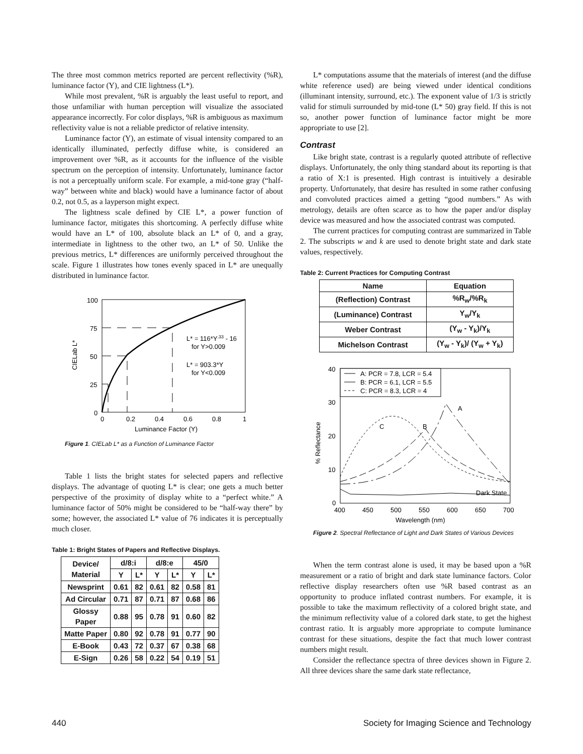The three most common metrics reported are percent reflectivity (%R), luminance factor (Y), and CIE lightness (L*).
While most prevalent, %R is arguably the least useful to report, and those unfamiliar with human perception will visualize the associated appearance incorrectly. For color displays, %R is ambiguous as maximum reflectivity value is not a reliable predictor of relative intensity.
Luminance factor (Y), an estimate of visual intensity compared to an identically illuminated, perfectly diffuse white, is considered an improvement over %R, as it accounts for the influence of the visible spectrum on the perception of intensity. Unfortunately, luminance factor is not a perceptually uniform scale. For example, a mid-tone gray (“half-way” between white and black) would have a luminance factor of about 0.2, not 0.5, as a layperson might expect.
The lightness scale defined by CIE L*, a power function of luminance factor, mitigates this shortcoming. A perfectly diffuse white would have an L* of 100, absolute black an L* of 0, and a gray, intermediate in lightness to the other two, an L* of 50. Unlike the previous metrics, L* differences are uniformly perceived throughout the scale. Figure 1 illustrates how tones evenly spaced in L* are unequally distributed in luminance factor.
100
75
50
25
0
0
0.2
0.4
0.6
0.8
1
Luminance Factor (Y)
CIELab L*
L* = 116*Y.33 - 16
for Y>0.009
L* = 903.3*Y
for Y<0.009
Figure 1. CIELab L* as a Function of Luminance Factor
Table 1 lists the bright states for selected papers and reflective displays. The advantage of quoting L* is clear; one gets a much better perspective of the proximity of display white to a “perfect white.” A luminance factor of 50% might be considered to be “half-way there” by some; however, the associated L* value of 76 indicates it is perceptually much closer.
Table 1: Bright States of Papers and Reflective Displays.
| Device/ Material | d/8:i | | d/8:e | | 45/0 | |
| --- | --- | --- | --- | --- | --- | --- |
| | Y | L* | Y | L* | Y | L* |
| Newsprint | 0.61 | 82 | 0.61 | 82 | 0.58 | 81 |
| Ad Circular | 0.71 | 87 | 0.71 | 87 | 0.68 | 86 |
| Glossy Paper | 0.88 | 95 | 0.78 | 91 | 0.60 | 82 |
| Matte Paper | 0.80 | 92 | 0.78 | 91 | 0.77 | 90 |
| E-Book | 0.43 | 72 | 0.37 | 67 | 0.38 | 68 |
| E-Sign | 0.26 | 58 | 0.22 | 54 | 0.19 | 51 |
L* computations assume that the materials of interest (and the diffuse white reference used) are being viewed under identical conditions (illuminant intensity, surround, etc.). The exponent value of 1/3 is strictly valid for stimuli surrounded by mid-tone (L* 50) gray field. If this is not so, another power function of luminance factor might be more appropriate to use [2].
Contrast
Like bright state, contrast is a regularly quoted attribute of reflective displays. Unfortunately, the only thing standard about its reporting is that a ratio of X:1 is presented. High contrast is intuitively a desirable property. Unfortunately, that desire has resulted in some rather confusing and convoluted practices aimed a getting “good numbers.” As with metrology, details are often scarce as to how the paper and/or display device was measured and how the associated contrast was computed.
The current practices for computing contrast are summarized in Table 2. The subscripts w and k are used to denote bright state and dark state values, respectively.
Table 2: Current Practices for Computing Contrast
| Name | Equation |
| --- | --- |
| (Reflection) Contrast | %R<sub>w</sub>/%R<sub>k</sub> |
| (Luminance) Contrast | Y<sub>w</sub>/Y<sub>k</sub> |
| Weber Contrast | (Y<sub>w</sub> - Y<sub>k</sub>)/Y<sub>k</sub> |
| Michelson Contrast | (Y<sub>w</sub> - Y<sub>k</sub>)/ (Y<sub>w</sub> + Y<sub>k</sub>) |
40
30
20
10
0
400
450
500
550
600
650
700
Wavelength (nm)
% Reflectance
A: PCR = 7.8, LCR = 5.4
B: PCR = 6.1, LCR = 5.5
C: PCR = 8.3, LCR = 4
A
B
C
Dark State
Figure 2. Spectral Reflectance of Light and Dark States of Various Devices
When the term contrast alone is used, it may be based upon a %R measurement or a ratio of bright and dark state luminance factors. Color reflective display researchers often use %R based contrast as an opportunity to produce inflated contrast numbers. For example, it is possible to take the maximum reflectivity of a colored bright state, and the minimum reflectivity value of a colored dark state, to get the highest contrast ratio. It is arguably more appropriate to compute luminance contrast for these situations, despite the fact that much lower contrast numbers might result.
Consider the reflectance spectra of three devices shown in Figure 2. All three devices share the same dark state reflectance,
440 Society for Imaging Science and Technology